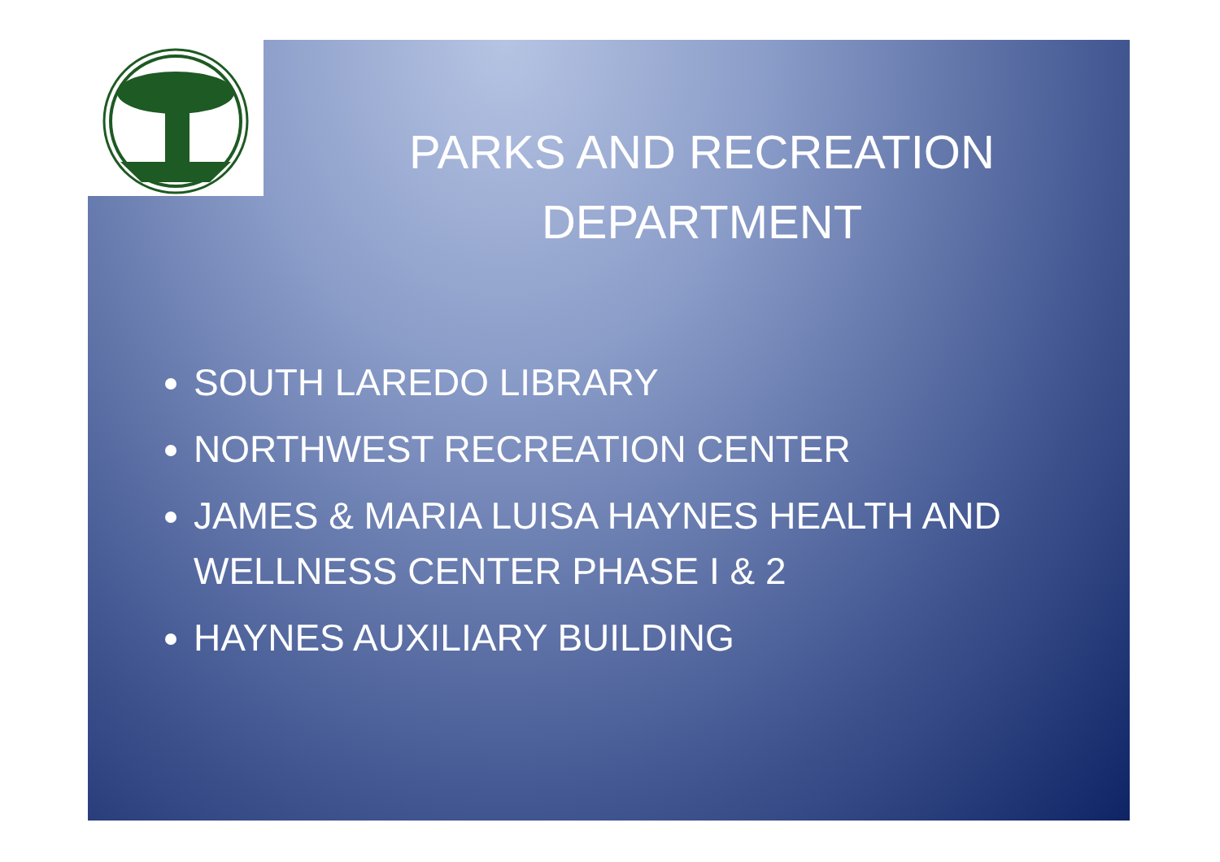PARKS AND RECREATION DEPARTMENT
SOUTH LAREDO LIBRARY
NORTHWEST RECREATION CENTER
JAMES & MARIA LUISA HAYNES HEALTH AND WELLNESS CENTER PHASE I & 2
HAYNES AUXILIARY BUILDING